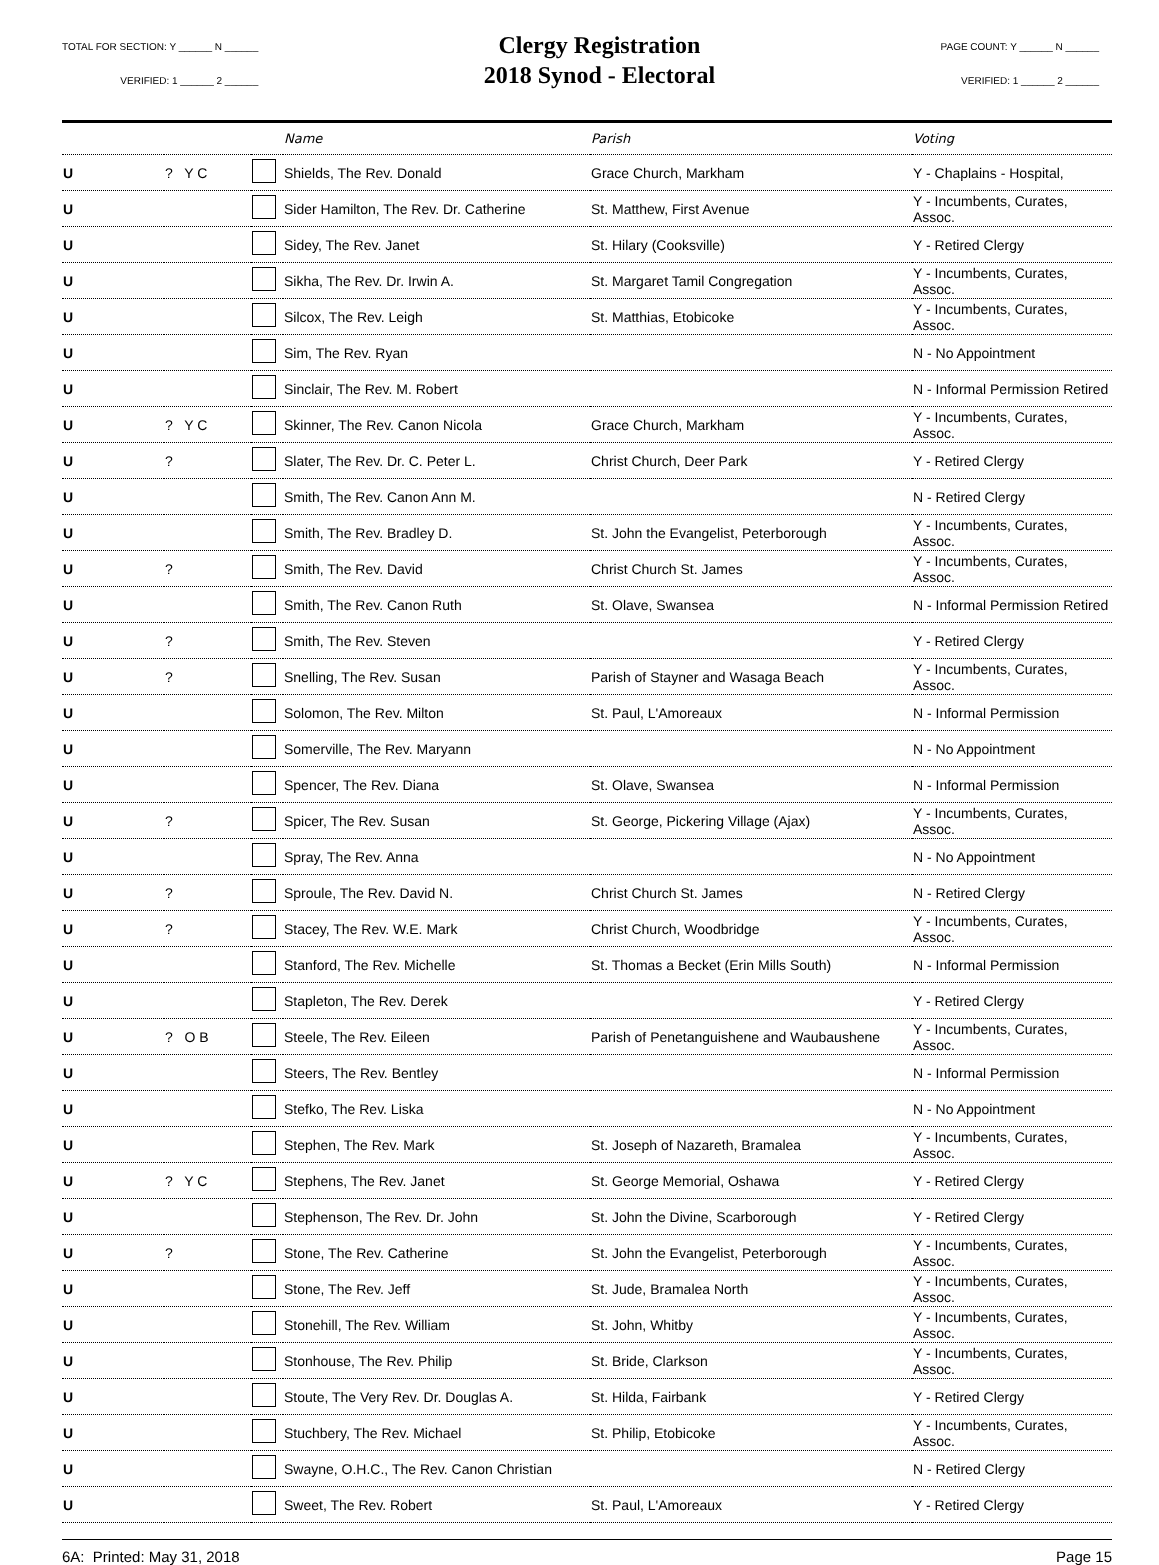TOTAL FOR SECTION: Y ______ N ______
VERIFIED: 1 ______ 2 ______
Clergy Registration
2018 Synod - Electoral
PAGE COUNT: Y ______ N ______
VERIFIED: 1 ______ 2 ______
| | | | Name | Parish | Voting |
| --- | --- | --- | --- | --- | --- |
| U | ? Y C | | Shields, The Rev. Donald | Grace Church, Markham | Y - Chaplains - Hospital, |
| U | | | Sider Hamilton, The Rev. Dr. Catherine | St. Matthew, First Avenue | Y - Incumbents, Curates, Assoc. |
| U | | | Sidey, The Rev. Janet | St. Hilary (Cooksville) | Y - Retired Clergy |
| U | | | Sikha, The Rev. Dr. Irwin A. | St. Margaret Tamil Congregation | Y - Incumbents, Curates, Assoc. |
| U | | | Silcox, The Rev. Leigh | St. Matthias, Etobicoke | Y - Incumbents, Curates, Assoc. |
| U | | | Sim, The Rev. Ryan | | N - No Appointment |
| U | | | Sinclair, The Rev. M. Robert | | N - Informal Permission Retired |
| U | ? Y C | | Skinner, The Rev. Canon Nicola | Grace Church, Markham | Y - Incumbents, Curates, Assoc. |
| U | ? | | Slater, The Rev. Dr. C. Peter L. | Christ Church, Deer Park | Y - Retired Clergy |
| U | | | Smith, The Rev. Canon Ann M. | | N - Retired Clergy |
| U | | | Smith, The Rev. Bradley D. | St. John the Evangelist, Peterborough | Y - Incumbents, Curates, Assoc. |
| U | ? | | Smith, The Rev. David | Christ Church St. James | Y - Incumbents, Curates, Assoc. |
| U | | | Smith, The Rev. Canon Ruth | St. Olave, Swansea | N - Informal Permission Retired |
| U | ? | | Smith, The Rev. Steven | | Y - Retired Clergy |
| U | ? | | Snelling, The Rev. Susan | Parish of Stayner and Wasaga Beach | Y - Incumbents, Curates, Assoc. |
| U | | | Solomon, The Rev. Milton | St. Paul, L'Amoreaux | N - Informal Permission |
| U | | | Somerville, The Rev. Maryann | | N - No Appointment |
| U | | | Spencer, The Rev. Diana | St. Olave, Swansea | N - Informal Permission |
| U | ? | | Spicer, The Rev. Susan | St. George, Pickering Village (Ajax) | Y - Incumbents, Curates, Assoc. |
| U | | | Spray, The Rev. Anna | | N - No Appointment |
| U | ? | | Sproule, The Rev. David N. | Christ Church St. James | N - Retired Clergy |
| U | ? | | Stacey, The Rev. W.E. Mark | Christ Church, Woodbridge | Y - Incumbents, Curates, Assoc. |
| U | | | Stanford, The Rev. Michelle | St. Thomas a Becket (Erin Mills South) | N - Informal Permission |
| U | | | Stapleton, The Rev. Derek | | Y - Retired Clergy |
| U | ? O B | | Steele, The Rev. Eileen | Parish of Penetanguishene and Waubaushene | Y - Incumbents, Curates, Assoc. |
| U | | | Steers, The Rev. Bentley | | N - Informal Permission |
| U | | | Stefko, The Rev. Liska | | N - No Appointment |
| U | | | Stephen, The Rev. Mark | St. Joseph of Nazareth, Bramalea | Y - Incumbents, Curates, Assoc. |
| U | ? Y C | | Stephens, The Rev. Janet | St. George Memorial, Oshawa | Y - Retired Clergy |
| U | | | Stephenson, The Rev. Dr. John | St. John the Divine, Scarborough | Y - Retired Clergy |
| U | ? | | Stone, The Rev. Catherine | St. John the Evangelist, Peterborough | Y - Incumbents, Curates, Assoc. |
| U | | | Stone, The Rev. Jeff | St. Jude, Bramalea North | Y - Incumbents, Curates, Assoc. |
| U | | | Stonehill, The Rev. William | St. John, Whitby | Y - Incumbents, Curates, Assoc. |
| U | | | Stonhouse, The Rev. Philip | St. Bride, Clarkson | Y - Incumbents, Curates, Assoc. |
| U | | | Stoute, The Very Rev. Dr. Douglas A. | St. Hilda, Fairbank | Y - Retired Clergy |
| U | | | Stuchbery, The Rev. Michael | St. Philip, Etobicoke | Y - Incumbents, Curates, Assoc. |
| U | | | Swayne, O.H.C., The Rev. Canon Christian | | N - Retired Clergy |
| U | | | Sweet, The Rev. Robert | St. Paul, L'Amoreaux | Y - Retired Clergy |
6A: Printed: May 31, 2018 Page 15